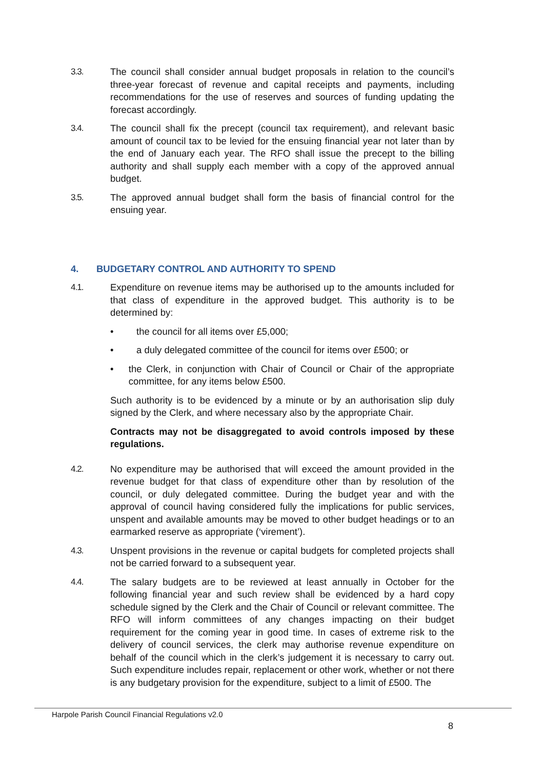3.3. The council shall consider annual budget proposals in relation to the council’s three-year forecast of revenue and capital receipts and payments, including recommendations for the use of reserves and sources of funding updating the forecast accordingly.
3.4. The council shall fix the precept (council tax requirement), and relevant basic amount of council tax to be levied for the ensuing financial year not later than by the end of January each year. The RFO shall issue the precept to the billing authority and shall supply each member with a copy of the approved annual budget.
3.5. The approved annual budget shall form the basis of financial control for the ensuing year.
4. BUDGETARY CONTROL AND AUTHORITY TO SPEND
4.1. Expenditure on revenue items may be authorised up to the amounts included for that class of expenditure in the approved budget. This authority is to be determined by:
• the council for all items over £5,000;
• a duly delegated committee of the council for items over £500; or
• the Clerk, in conjunction with Chair of Council or Chair of the appropriate committee, for any items below £500.
Such authority is to be evidenced by a minute or by an authorisation slip duly signed by the Clerk, and where necessary also by the appropriate Chair.
Contracts may not be disaggregated to avoid controls imposed by these regulations.
4.2. No expenditure may be authorised that will exceed the amount provided in the revenue budget for that class of expenditure other than by resolution of the council, or duly delegated committee. During the budget year and with the approval of council having considered fully the implications for public services, unspent and available amounts may be moved to other budget headings or to an earmarked reserve as appropriate (‘virement’).
4.3. Unspent provisions in the revenue or capital budgets for completed projects shall not be carried forward to a subsequent year.
4.4. The salary budgets are to be reviewed at least annually in October for the following financial year and such review shall be evidenced by a hard copy schedule signed by the Clerk and the Chair of Council or relevant committee. The RFO will inform committees of any changes impacting on their budget requirement for the coming year in good time. In cases of extreme risk to the delivery of council services, the clerk may authorise revenue expenditure on behalf of the council which in the clerk’s judgement it is necessary to carry out. Such expenditure includes repair, replacement or other work, whether or not there is any budgetary provision for the expenditure, subject to a limit of £500. The
Harpole Parish Council Financial Regulations v2.0
8